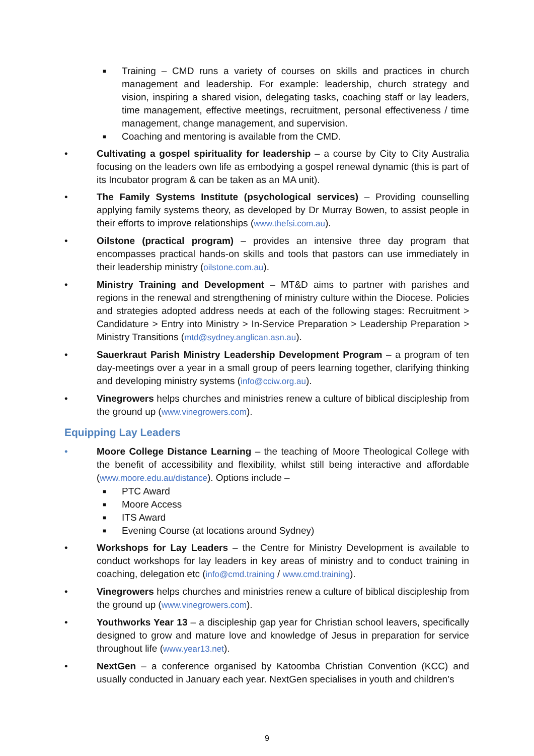■ Training – CMD runs a variety of courses on skills and practices in church management and leadership. For example: leadership, church strategy and vision, inspiring a shared vision, delegating tasks, coaching staff or lay leaders, time management, effective meetings, recruitment, personal effectiveness / time management, change management, and supervision.
■ Coaching and mentoring is available from the CMD.
• Cultivating a gospel spirituality for leadership – a course by City to City Australia focusing on the leaders own life as embodying a gospel renewal dynamic (this is part of its Incubator program & can be taken as an MA unit).
• The Family Systems Institute (psychological services) – Providing counselling applying family systems theory, as developed by Dr Murray Bowen, to assist people in their efforts to improve relationships (www.thefsi.com.au).
• Oilstone (practical program) – provides an intensive three day program that encompasses practical hands-on skills and tools that pastors can use immediately in their leadership ministry (oilstone.com.au).
• Ministry Training and Development – MT&D aims to partner with parishes and regions in the renewal and strengthening of ministry culture within the Diocese. Policies and strategies adopted address needs at each of the following stages: Recruitment > Candidature > Entry into Ministry > In-Service Preparation > Leadership Preparation > Ministry Transitions (mtd@sydney.anglican.asn.au).
• Sauerkraut Parish Ministry Leadership Development Program – a program of ten day-meetings over a year in a small group of peers learning together, clarifying thinking and developing ministry systems (info@cciw.org.au).
• Vinegrowers helps churches and ministries renew a culture of biblical discipleship from the ground up (www.vinegrowers.com).
Equipping Lay Leaders
• Moore College Distance Learning – the teaching of Moore Theological College with the benefit of accessibility and flexibility, whilst still being interactive and affordable (www.moore.edu.au/distance). Options include –
■ PTC Award
■ Moore Access
■ ITS Award
■ Evening Course (at locations around Sydney)
• Workshops for Lay Leaders – the Centre for Ministry Development is available to conduct workshops for lay leaders in key areas of ministry and to conduct training in coaching, delegation etc (info@cmd.training / www.cmd.training).
• Vinegrowers helps churches and ministries renew a culture of biblical discipleship from the ground up (www.vinegrowers.com).
• Youthworks Year 13 – a discipleship gap year for Christian school leavers, specifically designed to grow and mature love and knowledge of Jesus in preparation for service throughout life (www.year13.net).
• NextGen – a conference organised by Katoomba Christian Convention (KCC) and usually conducted in January each year. NextGen specialises in youth and children’s
9